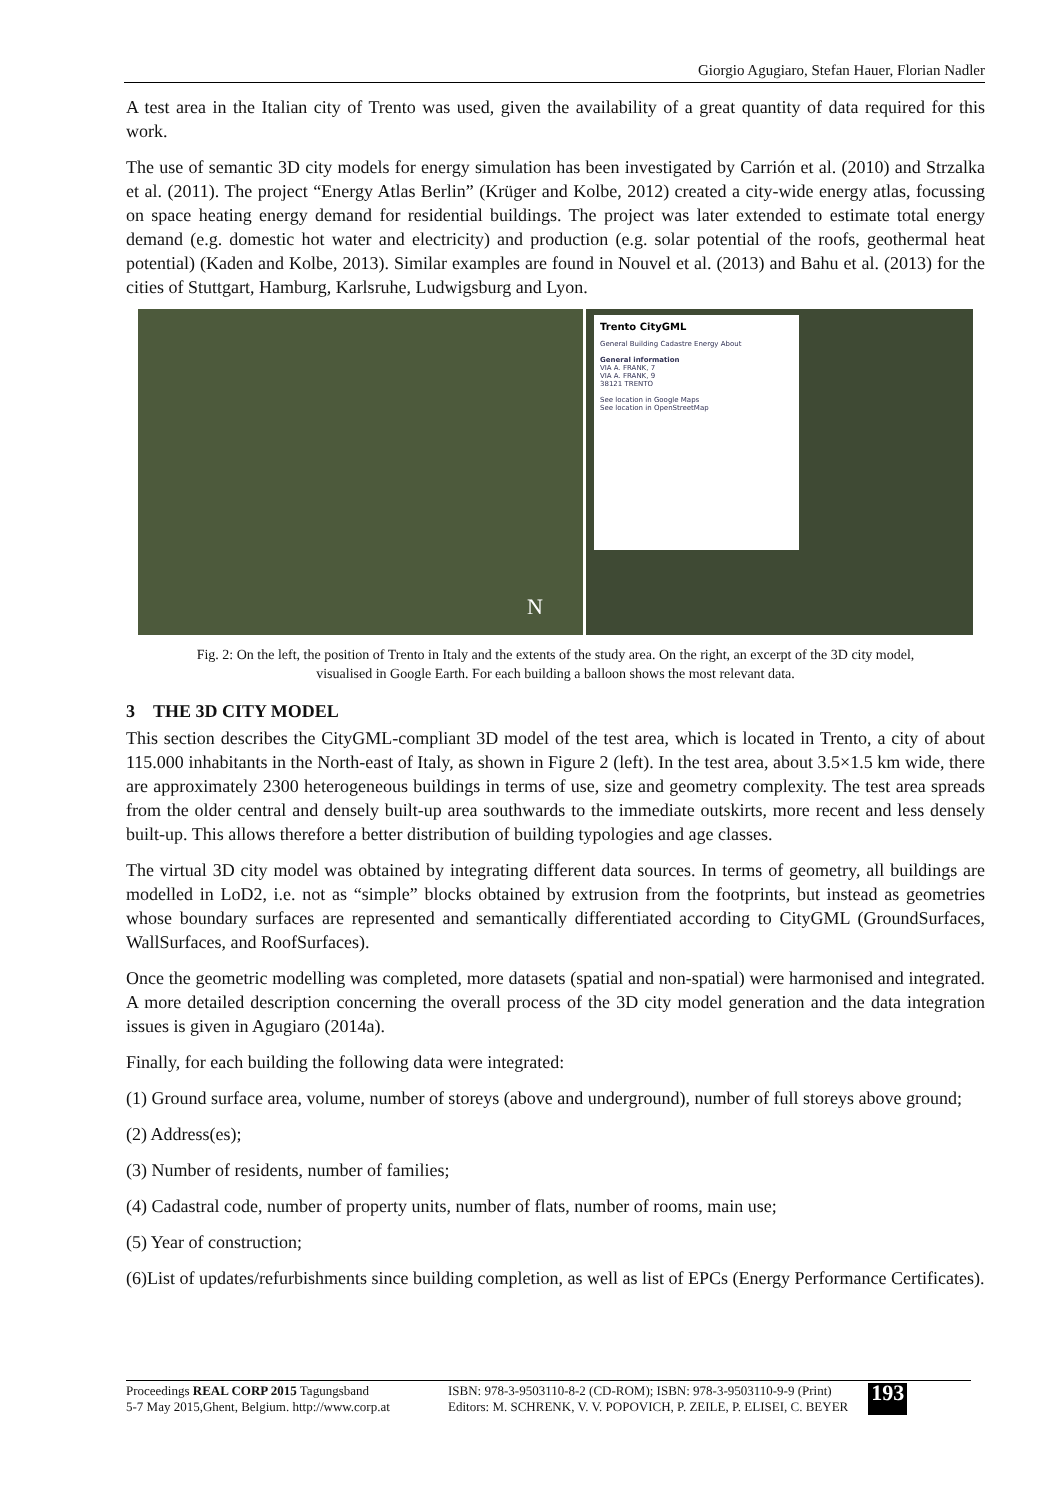Giorgio Agugiaro, Stefan Hauer, Florian Nadler
A test area in the Italian city of Trento was used, given the availability of a great quantity of data required for this work.
The use of semantic 3D city models for energy simulation has been investigated by Carrión et al. (2010) and Strzalka et al. (2011). The project “Energy Atlas Berlin” (Krüger and Kolbe, 2012) created a city-wide energy atlas, focussing on space heating energy demand for residential buildings. The project was later extended to estimate total energy demand (e.g. domestic hot water and electricity) and production (e.g. solar potential of the roofs, geothermal heat potential) (Kaden and Kolbe, 2013). Similar examples are found in Nouvel et al. (2013) and Bahu et al. (2013) for the cities of Stuttgart, Hamburg, Karlsruhe, Ludwigsburg and Lyon.
N
Trento CityGML
General Building Cadastre Energy About
General information
VIA A. FRANK, 7
VIA A. FRANK, 9
38121 TRENTO
See location in Google Maps
See location in OpenStreetMap
Fig. 2: On the left, the position of Trento in Italy and the extents of the study area. On the right, an excerpt of the 3D city model,
visualised in Google Earth. For each building a balloon shows the most relevant data.
3 THE 3D CITY MODEL
This section describes the CityGML-compliant 3D model of the test area, which is located in Trento, a city of about 115.000 inhabitants in the North-east of Italy, as shown in Figure 2 (left). In the test area, about 3.5×1.5 km wide, there are approximately 2300 heterogeneous buildings in terms of use, size and geometry complexity. The test area spreads from the older central and densely built-up area southwards to the immediate outskirts, more recent and less densely built-up. This allows therefore a better distribution of building typologies and age classes.
The virtual 3D city model was obtained by integrating different data sources. In terms of geometry, all buildings are modelled in LoD2, i.e. not as “simple” blocks obtained by extrusion from the footprints, but instead as geometries whose boundary surfaces are represented and semantically differentiated according to CityGML (GroundSurfaces, WallSurfaces, and RoofSurfaces).
Once the geometric modelling was completed, more datasets (spatial and non-spatial) were harmonised and integrated. A more detailed description concerning the overall process of the 3D city model generation and the data integration issues is given in Agugiaro (2014a).
Finally, for each building the following data were integrated:
(1) Ground surface area, volume, number of storeys (above and underground), number of full storeys above ground;
(2) Address(es);
(3) Number of residents, number of families;
(4) Cadastral code, number of property units, number of flats, number of rooms, main use;
(5) Year of construction;
(6)List of updates/refurbishments since building completion, as well as list of EPCs (Energy Performance Certificates).
Proceedings REAL CORP 2015 Tagungsband
5-7 May 2015,Ghent, Belgium. http://www.corp.at
ISBN: 978-3-9503110-8-2 (CD-ROM); ISBN: 978-3-9503110-9-9 (Print)
Editors: M. SCHRENK, V. V. POPOVICH, P. ZEILE, P. ELISEI, C. BEYER
193